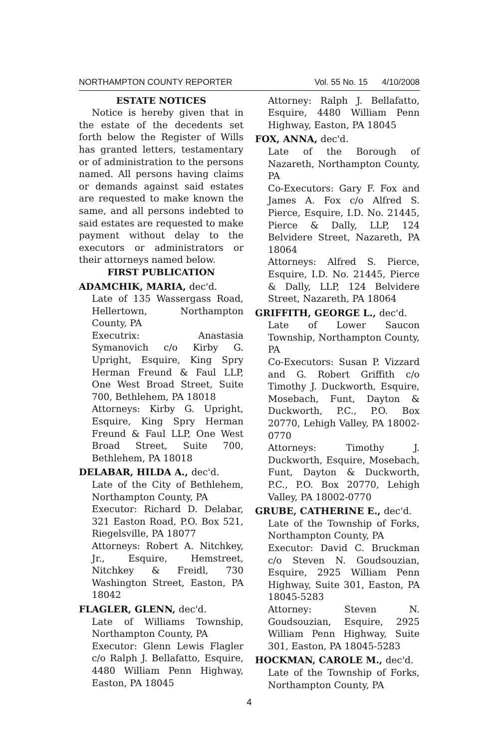NORTHAMPTON COUNTY REPORTER Vol. 55 No. 15 4/10/2008
ESTATE NOTICES
Notice is hereby given that in the estate of the decedents set forth below the Register of Wills has granted letters, testamentary or of administration to the persons named. All persons having claims or demands against said estates are requested to make known the same, and all persons indebted to said estates are requested to make payment without delay to the executors or administrators or their attorneys named below.
FIRST PUBLICATION
ADAMCHIK, MARIA, dec'd.
Late of 135 Wassergass Road, Hellertown, Northampton County, PA
Executrix: Anastasia Symanovich c/o Kirby G. Upright, Esquire, King Spry Herman Freund & Faul LLP, One West Broad Street, Suite 700, Bethlehem, PA 18018
Attorneys: Kirby G. Upright, Esquire, King Spry Herman Freund & Faul LLP, One West Broad Street, Suite 700, Bethlehem, PA 18018
DELABAR, HILDA A., dec'd.
Late of the City of Bethlehem, Northampton County, PA
Executor: Richard D. Delabar, 321 Easton Road, P.O. Box 521, Riegelsville, PA 18077
Attorneys: Robert A. Nitchkey, Jr., Esquire, Hemstreet, Nitchkey & Freidl, 730 Washington Street, Easton, PA 18042
FLAGLER, GLENN, dec'd.
Late of Williams Township, Northampton County, PA
Executor: Glenn Lewis Flagler c/o Ralph J. Bellafatto, Esquire, 4480 William Penn Highway, Easton, PA 18045
Attorney: Ralph J. Bellafatto, Esquire, 4480 William Penn Highway, Easton, PA 18045
FOX, ANNA, dec'd.
Late of the Borough of Nazareth, Northampton County, PA
Co-Executors: Gary F. Fox and James A. Fox c/o Alfred S. Pierce, Esquire, I.D. No. 21445, Pierce & Dally, LLP, 124 Belvidere Street, Nazareth, PA 18064
Attorneys: Alfred S. Pierce, Esquire, I.D. No. 21445, Pierce & Dally, LLP, 124 Belvidere Street, Nazareth, PA 18064
GRIFFITH, GEORGE L., dec'd.
Late of Lower Saucon Township, Northampton County, PA
Co-Executors: Susan P. Vizzard and G. Robert Griffith c/o Timothy J. Duckworth, Esquire, Mosebach, Funt, Dayton & Duckworth, P.C., P.O. Box 20770, Lehigh Valley, PA 18002-0770
Attorneys: Timothy J. Duckworth, Esquire, Mosebach, Funt, Dayton & Duckworth, P.C., P.O. Box 20770, Lehigh Valley, PA 18002-0770
GRUBE, CATHERINE E., dec'd.
Late of the Township of Forks, Northampton County, PA
Executor: David C. Bruckman c/o Steven N. Goudsouzian, Esquire, 2925 William Penn Highway, Suite 301, Easton, PA 18045-5283
Attorney: Steven N. Goudsouzian, Esquire, 2925 William Penn Highway, Suite 301, Easton, PA 18045-5283
HOCKMAN, CAROLE M., dec'd.
Late of the Township of Forks, Northampton County, PA
4